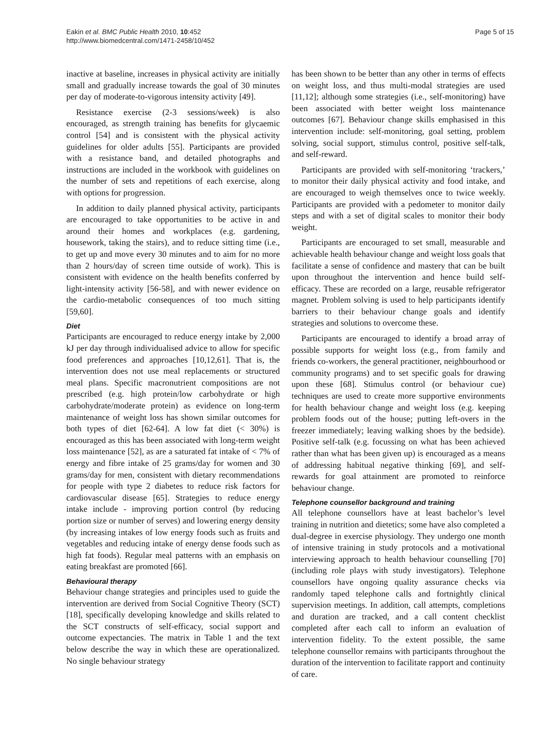Eakin et al. BMC Public Health 2010, 10:452
http://www.biomedcentral.com/1471-2458/10/452
Page 5 of 15
inactive at baseline, increases in physical activity are initially small and gradually increase towards the goal of 30 minutes per day of moderate-to-vigorous intensity activity [49].
Resistance exercise (2-3 sessions/week) is also encouraged, as strength training has benefits for glycaemic control [54] and is consistent with the physical activity guidelines for older adults [55]. Participants are provided with a resistance band, and detailed photographs and instructions are included in the workbook with guidelines on the number of sets and repetitions of each exercise, along with options for progression.
In addition to daily planned physical activity, participants are encouraged to take opportunities to be active in and around their homes and workplaces (e.g. gardening, housework, taking the stairs), and to reduce sitting time (i.e., to get up and move every 30 minutes and to aim for no more than 2 hours/day of screen time outside of work). This is consistent with evidence on the health benefits conferred by light-intensity activity [56-58], and with newer evidence on the cardio-metabolic consequences of too much sitting [59,60].
Diet
Participants are encouraged to reduce energy intake by 2,000 kJ per day through individualised advice to allow for specific food preferences and approaches [10,12,61]. That is, the intervention does not use meal replacements or structured meal plans. Specific macronutrient compositions are not prescribed (e.g. high protein/low carbohydrate or high carbohydrate/moderate protein) as evidence on long-term maintenance of weight loss has shown similar outcomes for both types of diet [62-64]. A low fat diet (< 30%) is encouraged as this has been associated with long-term weight loss maintenance [52], as are a saturated fat intake of < 7% of energy and fibre intake of 25 grams/day for women and 30 grams/day for men, consistent with dietary recommendations for people with type 2 diabetes to reduce risk factors for cardiovascular disease [65]. Strategies to reduce energy intake include - improving portion control (by reducing portion size or number of serves) and lowering energy density (by increasing intakes of low energy foods such as fruits and vegetables and reducing intake of energy dense foods such as high fat foods). Regular meal patterns with an emphasis on eating breakfast are promoted [66].
Behavioural therapy
Behaviour change strategies and principles used to guide the intervention are derived from Social Cognitive Theory (SCT) [18], specifically developing knowledge and skills related to the SCT constructs of self-efficacy, social support and outcome expectancies. The matrix in Table 1 and the text below describe the way in which these are operationalized. No single behaviour strategy
has been shown to be better than any other in terms of effects on weight loss, and thus multi-modal strategies are used [11,12]; although some strategies (i.e., self-monitoring) have been associated with better weight loss maintenance outcomes [67]. Behaviour change skills emphasised in this intervention include: self-monitoring, goal setting, problem solving, social support, stimulus control, positive self-talk, and self-reward.
Participants are provided with self-monitoring ‘trackers,’ to monitor their daily physical activity and food intake, and are encouraged to weigh themselves once to twice weekly. Participants are provided with a pedometer to monitor daily steps and with a set of digital scales to monitor their body weight.
Participants are encouraged to set small, measurable and achievable health behaviour change and weight loss goals that facilitate a sense of confidence and mastery that can be built upon throughout the intervention and hence build self-efficacy. These are recorded on a large, reusable refrigerator magnet. Problem solving is used to help participants identify barriers to their behaviour change goals and identify strategies and solutions to overcome these.
Participants are encouraged to identify a broad array of possible supports for weight loss (e.g., from family and friends co-workers, the general practitioner, neighbourhood or community programs) and to set specific goals for drawing upon these [68]. Stimulus control (or behaviour cue) techniques are used to create more supportive environments for health behaviour change and weight loss (e.g. keeping problem foods out of the house; putting left-overs in the freezer immediately; leaving walking shoes by the bedside). Positive self-talk (e.g. focussing on what has been achieved rather than what has been given up) is encouraged as a means of addressing habitual negative thinking [69], and self-rewards for goal attainment are promoted to reinforce behaviour change.
Telephone counsellor background and training
All telephone counsellors have at least bachelor’s level training in nutrition and dietetics; some have also completed a dual-degree in exercise physiology. They undergo one month of intensive training in study protocols and a motivational interviewing approach to health behaviour counselling [70] (including role plays with study investigators). Telephone counsellors have ongoing quality assurance checks via randomly taped telephone calls and fortnightly clinical supervision meetings. In addition, call attempts, completions and duration are tracked, and a call content checklist completed after each call to inform an evaluation of intervention fidelity. To the extent possible, the same telephone counsellor remains with participants throughout the duration of the intervention to facilitate rapport and continuity of care.